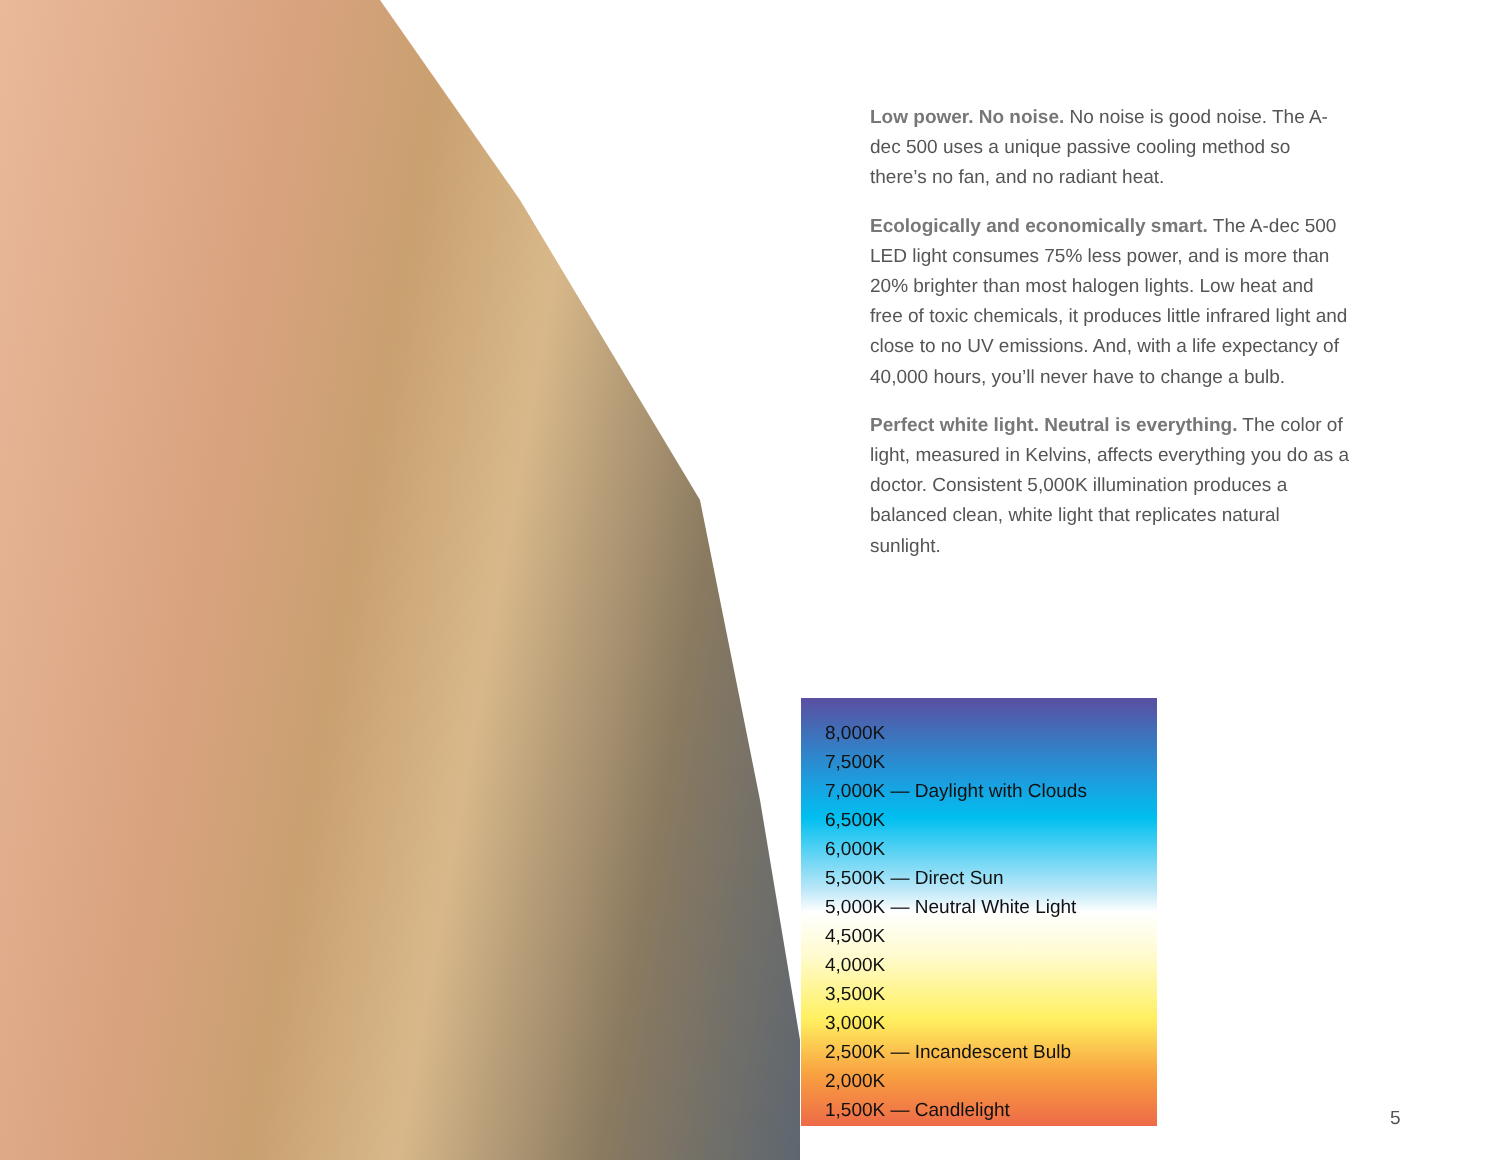Low power. No noise. No noise is good noise. The A-dec 500 uses a unique passive cooling method so there’s no fan, and no radiant heat.
Ecologically and economically smart. The A-dec 500 LED light consumes 75% less power, and is more than 20% brighter than most halogen lights. Low heat and free of toxic chemicals, it produces little infrared light and close to no UV emissions. And, with a life expectancy of 40,000 hours, you’ll never have to change a bulb.
Perfect white light. Neutral is everything. The color of light, measured in Kelvins, affects everything you do as a doctor. Consistent 5,000K illumination produces a balanced clean, white light that replicates natural sunlight.
8,000K
7,500K
7,000K — Daylight with Clouds
6,500K
6,000K
5,500K — Direct Sun
5,000K — Neutral White Light
4,500K
4,000K
3,500K
3,000K
2,500K — Incandescent Bulb
2,000K
1,500K — Candlelight
5